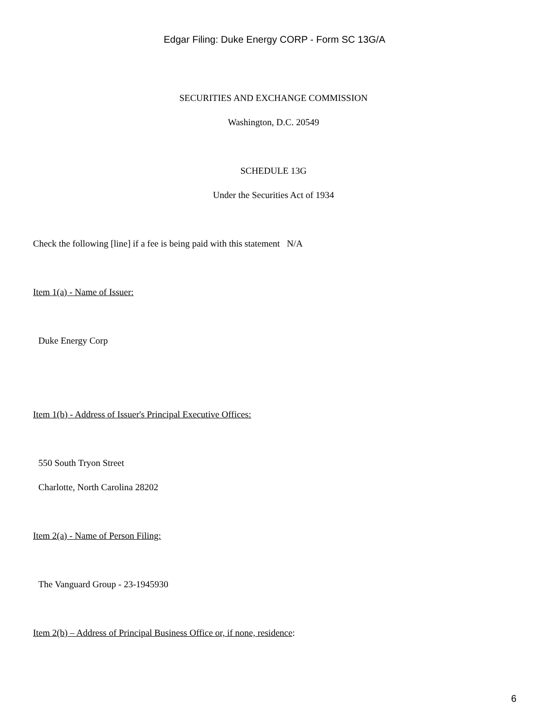Edgar Filing: Duke Energy CORP - Form SC 13G/A
SECURITIES AND EXCHANGE COMMISSION
Washington, D.C. 20549
SCHEDULE 13G
Under the Securities Act of 1934
Check the following [line] if a fee is being paid with this statement N/A
Item 1(a) - Name of Issuer:
Duke Energy Corp
Item 1(b) - Address of Issuer's Principal Executive Offices:
550 South Tryon Street
Charlotte, North Carolina 28202
Item 2(a) - Name of Person Filing:
The Vanguard Group - 23-1945930
Item 2(b) – Address of Principal Business Office or, if none, residence:
6